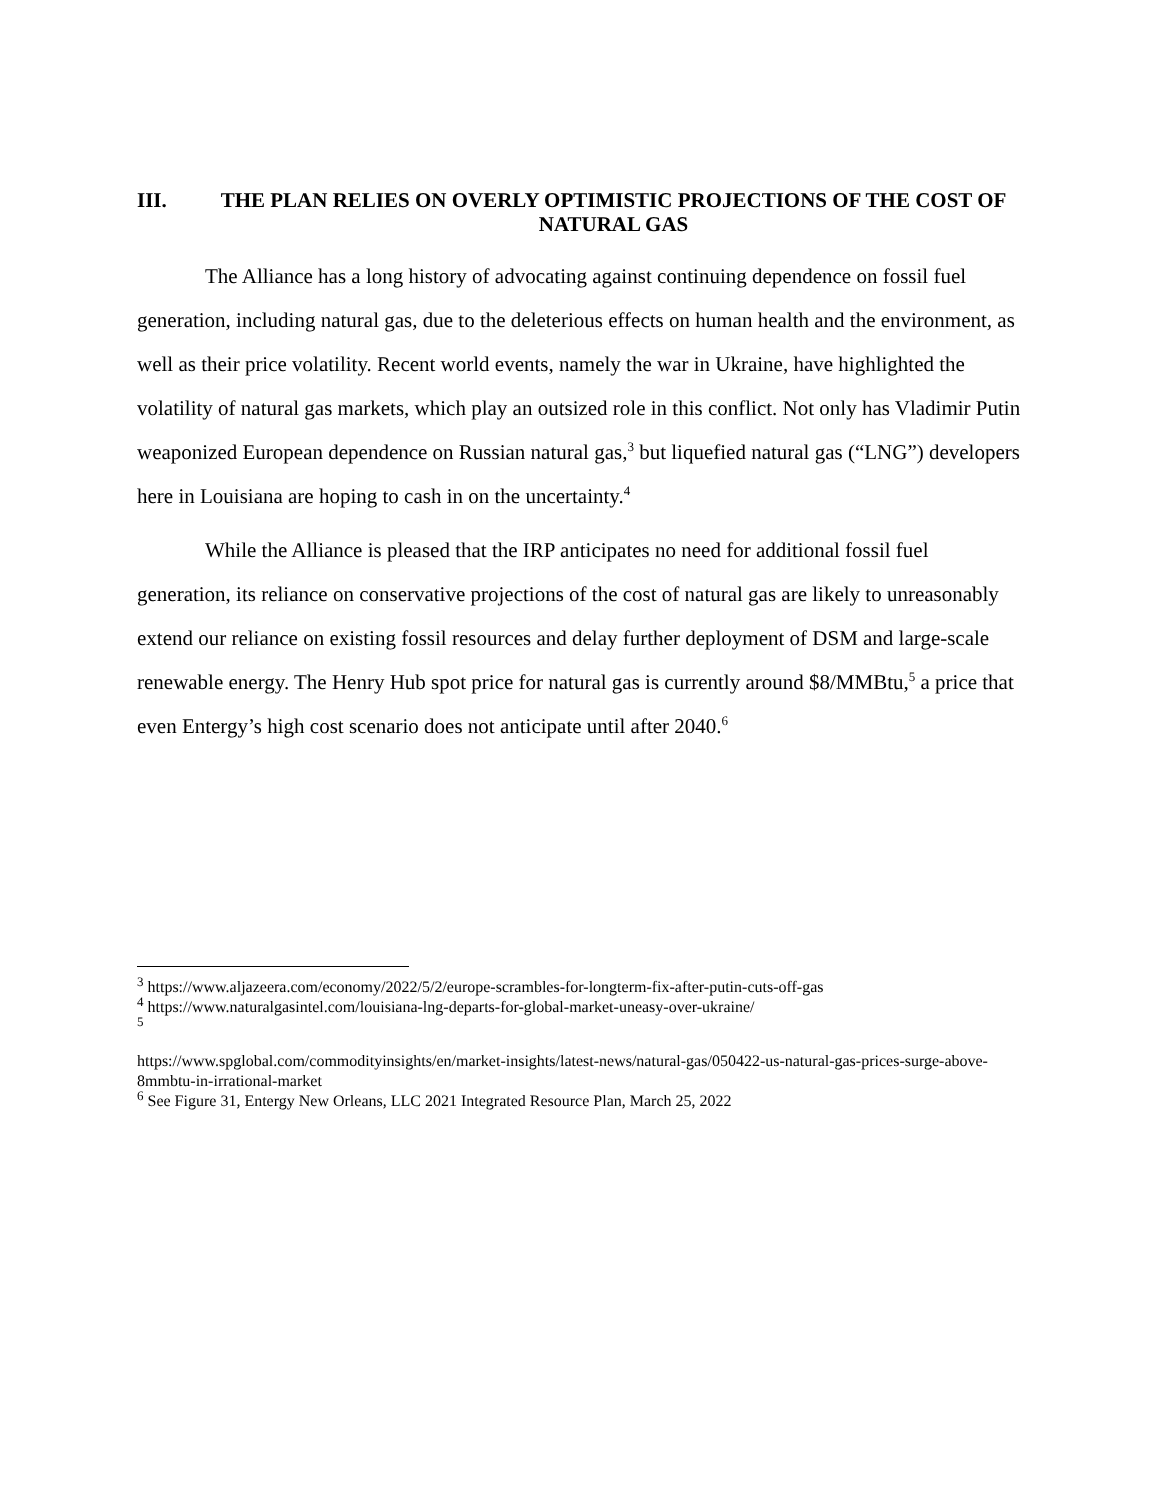III. THE PLAN RELIES ON OVERLY OPTIMISTIC PROJECTIONS OF THE COST OF NATURAL GAS
The Alliance has a long history of advocating against continuing dependence on fossil fuel generation, including natural gas, due to the deleterious effects on human health and the environment, as well as their price volatility. Recent world events, namely the war in Ukraine, have highlighted the volatility of natural gas markets, which play an outsized role in this conflict. Not only has Vladimir Putin weaponized European dependence on Russian natural gas,<sup>3</sup> but liquefied natural gas (“LNG”) developers here in Louisiana are hoping to cash in on the uncertainty.<sup>4</sup>
While the Alliance is pleased that the IRP anticipates no need for additional fossil fuel generation, its reliance on conservative projections of the cost of natural gas are likely to unreasonably extend our reliance on existing fossil resources and delay further deployment of DSM and large-scale renewable energy. The Henry Hub spot price for natural gas is currently around $8/MMBtu,<sup>5</sup> a price that even Entergy’s high cost scenario does not anticipate until after 2040.<sup>6</sup>
<sup>3</sup> https://www.aljazeera.com/economy/2022/5/2/europe-scrambles-for-longterm-fix-after-putin-cuts-off-gas
<sup>4</sup> https://www.naturalgasintel.com/louisiana-lng-departs-for-global-market-uneasy-over-ukraine/
<sup>5</sup>
https://www.spglobal.com/commodityinsights/en/market-insights/latest-news/natural-gas/050422-us-natural-gas-prices-surge-above-8mmbtu-in-irrational-market
<sup>6</sup> See Figure 31, Entergy New Orleans, LLC 2021 Integrated Resource Plan, March 25, 2022